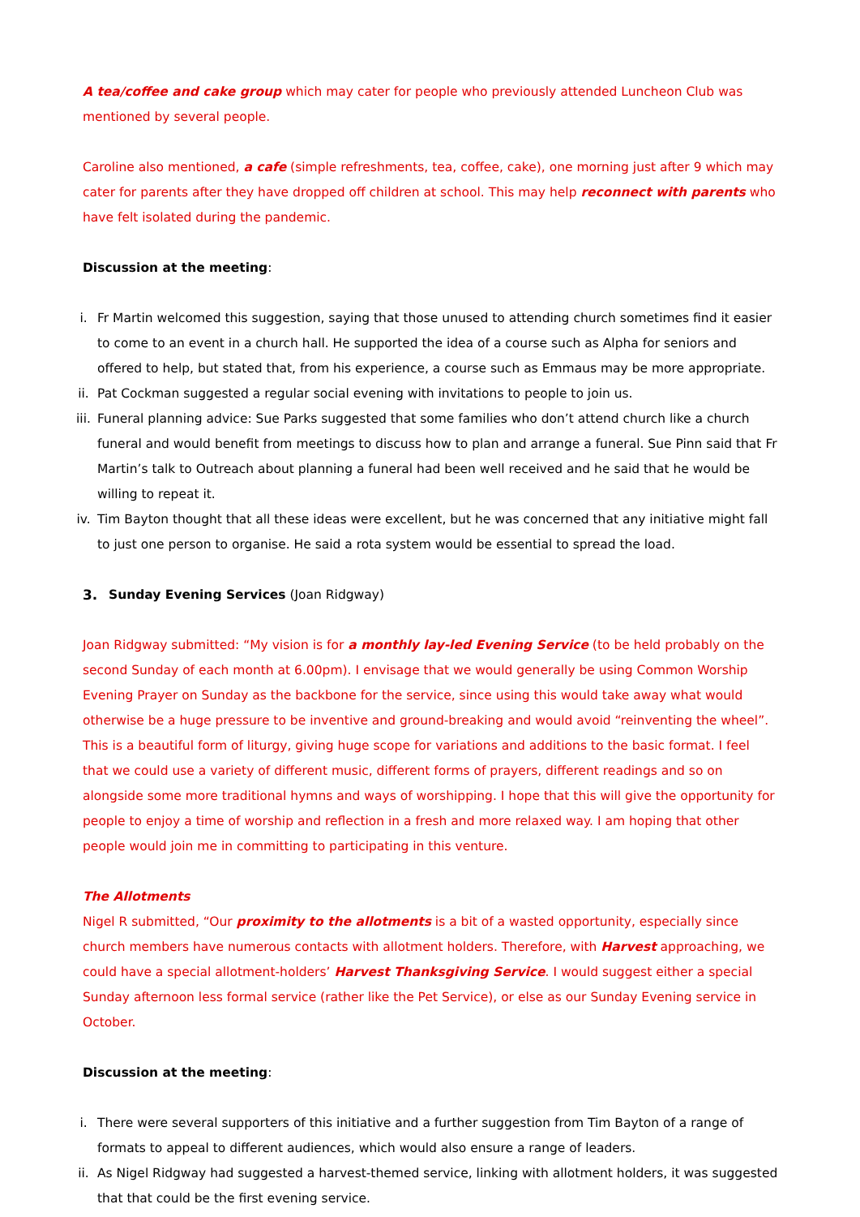A tea/coffee and cake group which may cater for people who previously attended Luncheon Club was mentioned by several people.
Caroline also mentioned, a cafe (simple refreshments, tea, coffee, cake), one morning just after 9 which may cater for parents after they have dropped off children at school. This may help reconnect with parents who have felt isolated during the pandemic.
Discussion at the meeting:
i. Fr Martin welcomed this suggestion, saying that those unused to attending church sometimes find it easier to come to an event in a church hall. He supported the idea of a course such as Alpha for seniors and offered to help, but stated that, from his experience, a course such as Emmaus may be more appropriate.
ii. Pat Cockman suggested a regular social evening with invitations to people to join us.
iii.
Funeral planning advice: Sue Parks suggested that some families who don’t attend church like a church funeral and would benefit from meetings to discuss how to plan and arrange a funeral. Sue Pinn said that Fr Martin’s talk to Outreach about planning a funeral had been well received and he said that he would be willing to repeat it.
iv. Tim Bayton thought that all these ideas were excellent, but he was concerned that any initiative might fall to just one person to organise. He said a rota system would be essential to spread the load.
3. Sunday Evening Services (Joan Ridgway)
Joan Ridgway submitted: “My vision is for a monthly lay-led Evening Service (to be held probably on the second Sunday of each month at 6.00pm). I envisage that we would generally be using Common Worship Evening Prayer on Sunday as the backbone for the service, since using this would take away what would otherwise be a huge pressure to be inventive and ground-breaking and would avoid “reinventing the wheel”. This is a beautiful form of liturgy, giving huge scope for variations and additions to the basic format. I feel that we could use a variety of different music, different forms of prayers, different readings and so on alongside some more traditional hymns and ways of worshipping. I hope that this will give the opportunity for people to enjoy a time of worship and reflection in a fresh and more relaxed way. I am hoping that other people would join me in committing to participating in this venture.
The Allotments
Nigel R submitted, “Our proximity to the allotments is a bit of a wasted opportunity, especially since church members have numerous contacts with allotment holders. Therefore, with Harvest approaching, we could have a special allotment-holders’ Harvest Thanksgiving Service. I would suggest either a special Sunday afternoon less formal service (rather like the Pet Service), or else as our Sunday Evening service in October.
Discussion at the meeting:
i. There were several supporters of this initiative and a further suggestion from Tim Bayton of a range of formats to appeal to different audiences, which would also ensure a range of leaders.
ii. As Nigel Ridgway had suggested a harvest-themed service, linking with allotment holders, it was suggested that that could be the first evening service.